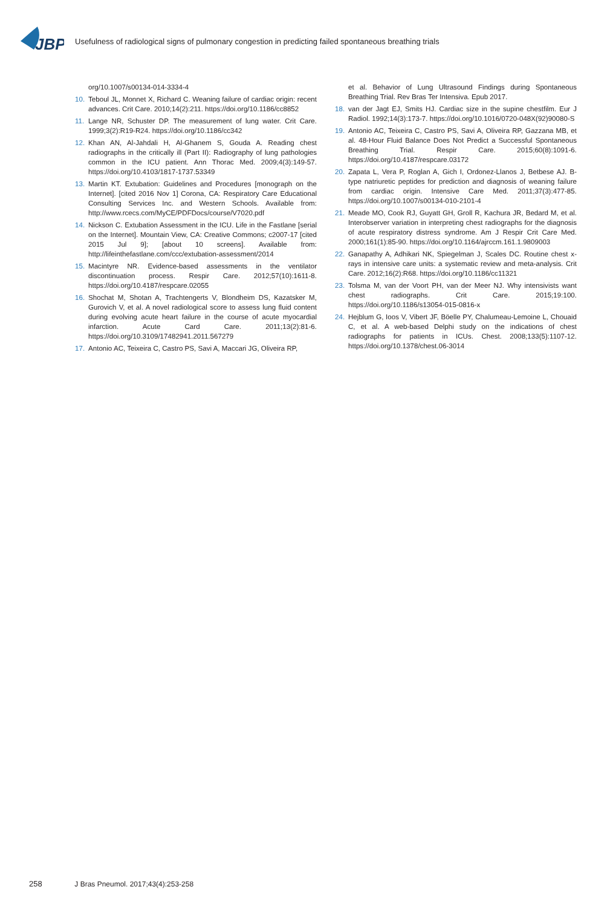JBP
Usefulness of radiological signs of pulmonary congestion in predicting failed spontaneous breathing trials
org/10.1007/s00134-014-3334-4
10. Teboul JL, Monnet X, Richard C. Weaning failure of cardiac origin: recent advances. Crit Care. 2010;14(2):211. https://doi.org/10.1186/cc8852
11. Lange NR, Schuster DP. The measurement of lung water. Crit Care. 1999;3(2):R19-R24. https://doi.org/10.1186/cc342
12. Khan AN, Al-Jahdali H, Al-Ghanem S, Gouda A. Reading chest radiographs in the critically ill (Part II): Radiography of lung pathologies common in the ICU patient. Ann Thorac Med. 2009;4(3):149-57. https://doi.org/10.4103/1817-1737.53349
13. Martin KT. Extubation: Guidelines and Procedures [monograph on the Internet]. [cited 2016 Nov 1] Corona, CA: Respiratory Care Educational Consulting Services Inc. and Western Schools. Available from: http://www.rcecs.com/MyCE/PDFDocs/course/V7020.pdf
14. Nickson C. Extubation Assessment in the ICU. Life in the Fastlane [serial on the Internet]. Mountain View, CA: Creative Commons; c2007-17 [cited 2015 Jul 9]; [about 10 screens]. Available from: http://lifeinthefastlane.com/ccc/extubation-assessment/2014
15. Macintyre NR. Evidence-based assessments in the ventilator discontinuation process. Respir Care. 2012;57(10):1611-8. https://doi.org/10.4187/respcare.02055
16. Shochat M, Shotan A, Trachtengerts V, Blondheim DS, Kazatsker M, Gurovich V, et al. A novel radiological score to assess lung fluid content during evolving acute heart failure in the course of acute myocardial infarction. Acute Card Care. 2011;13(2):81-6. https://doi.org/10.3109/17482941.2011.567279
17. Antonio AC, Teixeira C, Castro PS, Savi A, Maccari JG, Oliveira RP,
et al. Behavior of Lung Ultrasound Findings during Spontaneous Breathing Trial. Rev Bras Ter Intensiva. Epub 2017.
18. van der Jagt EJ, Smits HJ. Cardiac size in the supine chestfilm. Eur J Radiol. 1992;14(3):173-7. https://doi.org/10.1016/0720-048X(92)90080-S
19. Antonio AC, Teixeira C, Castro PS, Savi A, Oliveira RP, Gazzana MB, et al. 48-Hour Fluid Balance Does Not Predict a Successful Spontaneous Breathing Trial. Respir Care. 2015;60(8):1091-6. https://doi.org/10.4187/respcare.03172
20. Zapata L, Vera P, Roglan A, Gich I, Ordonez-Llanos J, Betbese AJ. B-type natriuretic peptides for prediction and diagnosis of weaning failure from cardiac origin. Intensive Care Med. 2011;37(3):477-85. https://doi.org/10.1007/s00134-010-2101-4
21. Meade MO, Cook RJ, Guyatt GH, Groll R, Kachura JR, Bedard M, et al. Interobserver variation in interpreting chest radiographs for the diagnosis of acute respiratory distress syndrome. Am J Respir Crit Care Med. 2000;161(1):85-90. https://doi.org/10.1164/ajrccm.161.1.9809003
22. Ganapathy A, Adhikari NK, Spiegelman J, Scales DC. Routine chest x-rays in intensive care units: a systematic review and meta-analysis. Crit Care. 2012;16(2):R68. https://doi.org/10.1186/cc11321
23. Tolsma M, van der Voort PH, van der Meer NJ. Why intensivists want chest radiographs. Crit Care. 2015;19:100. https://doi.org/10.1186/s13054-015-0816-x
24. Hejblum G, Ioos V, Vibert JF, Böelle PY, Chalumeau-Lemoine L, Chouaid C, et al. A web-based Delphi study on the indications of chest radiographs for patients in ICUs. Chest. 2008;133(5):1107-12. https://doi.org/10.1378/chest.06-3014
258 J Bras Pneumol. 2017;43(4):253-258